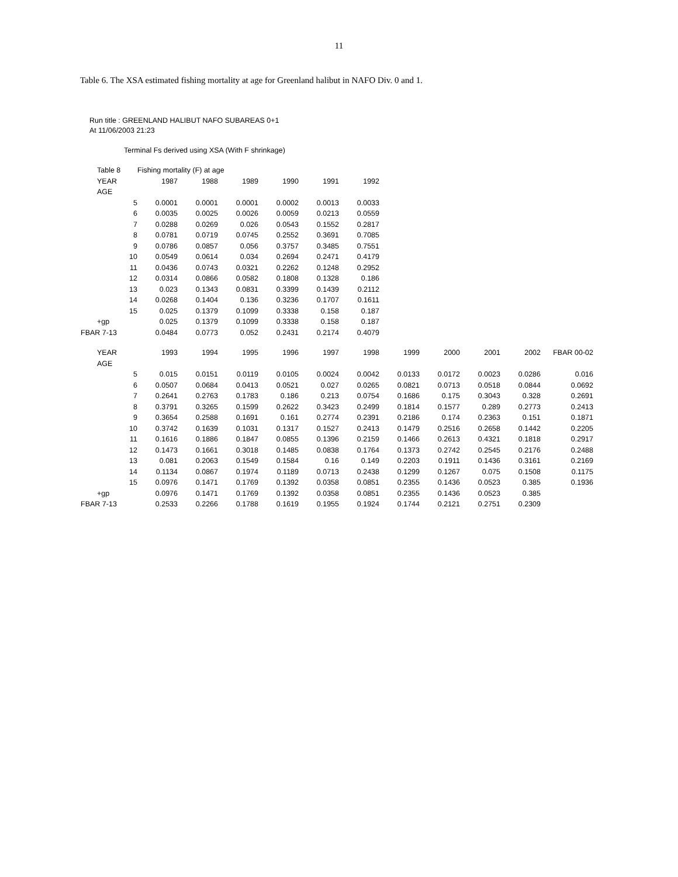11
Table 6. The XSA estimated fishing mortality at age for Greenland halibut in NAFO Div. 0 and 1.
Run title : GREENLAND HALIBUT NAFO SUBAREAS 0+1
At 11/06/2003 21:23
Terminal Fs derived using XSA (With F shrinkage)
| Table 8 | Fishing mortality (F) at age | | | | | |
| YEAR | 1987 | 1988 | 1989 | 1990 | 1991 | 1992 |
| AGE | | | | | | |
| 5 | 0.0001 | 0.0001 | 0.0001 | 0.0002 | 0.0013 | 0.0033 |
| 6 | 0.0035 | 0.0025 | 0.0026 | 0.0059 | 0.0213 | 0.0559 |
| 7 | 0.0288 | 0.0269 | 0.026 | 0.0543 | 0.1552 | 0.2817 |
| 8 | 0.0781 | 0.0719 | 0.0745 | 0.2552 | 0.3691 | 0.7085 |
| 9 | 0.0786 | 0.0857 | 0.056 | 0.3757 | 0.3485 | 0.7551 |
| 10 | 0.0549 | 0.0614 | 0.034 | 0.2694 | 0.2471 | 0.4179 |
| 11 | 0.0436 | 0.0743 | 0.0321 | 0.2262 | 0.1248 | 0.2952 |
| 12 | 0.0314 | 0.0866 | 0.0582 | 0.1808 | 0.1328 | 0.186 |
| 13 | 0.023 | 0.1343 | 0.0831 | 0.3399 | 0.1439 | 0.2112 |
| 14 | 0.0268 | 0.1404 | 0.136 | 0.3236 | 0.1707 | 0.1611 |
| 15 | 0.025 | 0.1379 | 0.1099 | 0.3338 | 0.158 | 0.187 |
| +gp | 0.025 | 0.1379 | 0.1099 | 0.3338 | 0.158 | 0.187 |
| FBAR 7-13 | 0.0484 | 0.0773 | 0.052 | 0.2431 | 0.2174 | 0.4079 |
| YEAR | 1993 | 1994 | 1995 | 1996 | 1997 | 1998 | 1999 | 2000 | 2001 | 2002 | FBAR 00-02 |
| AGE | | | | | | | | | | | |
| 5 | 0.015 | 0.0151 | 0.0119 | 0.0105 | 0.0024 | 0.0042 | 0.0133 | 0.0172 | 0.0023 | 0.0286 | 0.016 |
| 6 | 0.0507 | 0.0684 | 0.0413 | 0.0521 | 0.027 | 0.0265 | 0.0821 | 0.0713 | 0.0518 | 0.0844 | 0.0692 |
| 7 | 0.2641 | 0.2763 | 0.1783 | 0.186 | 0.213 | 0.0754 | 0.1686 | 0.175 | 0.3043 | 0.328 | 0.2691 |
| 8 | 0.3791 | 0.3265 | 0.1599 | 0.2622 | 0.3423 | 0.2499 | 0.1814 | 0.1577 | 0.289 | 0.2773 | 0.2413 |
| 9 | 0.3654 | 0.2588 | 0.1691 | 0.161 | 0.2774 | 0.2391 | 0.2186 | 0.174 | 0.2363 | 0.151 | 0.1871 |
| 10 | 0.3742 | 0.1639 | 0.1031 | 0.1317 | 0.1527 | 0.2413 | 0.1479 | 0.2516 | 0.2658 | 0.1442 | 0.2205 |
| 11 | 0.1616 | 0.1886 | 0.1847 | 0.0855 | 0.1396 | 0.2159 | 0.1466 | 0.2613 | 0.4321 | 0.1818 | 0.2917 |
| 12 | 0.1473 | 0.1661 | 0.3018 | 0.1485 | 0.0838 | 0.1764 | 0.1373 | 0.2742 | 0.2545 | 0.2176 | 0.2488 |
| 13 | 0.081 | 0.2063 | 0.1549 | 0.1584 | 0.16 | 0.149 | 0.2203 | 0.1911 | 0.1436 | 0.3161 | 0.2169 |
| 14 | 0.1134 | 0.0867 | 0.1974 | 0.1189 | 0.0713 | 0.2438 | 0.1299 | 0.1267 | 0.075 | 0.1508 | 0.1175 |
| 15 | 0.0976 | 0.1471 | 0.1769 | 0.1392 | 0.0358 | 0.0851 | 0.2355 | 0.1436 | 0.0523 | 0.385 | 0.1936 |
| +gp | 0.0976 | 0.1471 | 0.1769 | 0.1392 | 0.0358 | 0.0851 | 0.2355 | 0.1436 | 0.0523 | 0.385 | |
| FBAR 7-13 | 0.2533 | 0.2266 | 0.1788 | 0.1619 | 0.1955 | 0.1924 | 0.1744 | 0.2121 | 0.2751 | 0.2309 | |